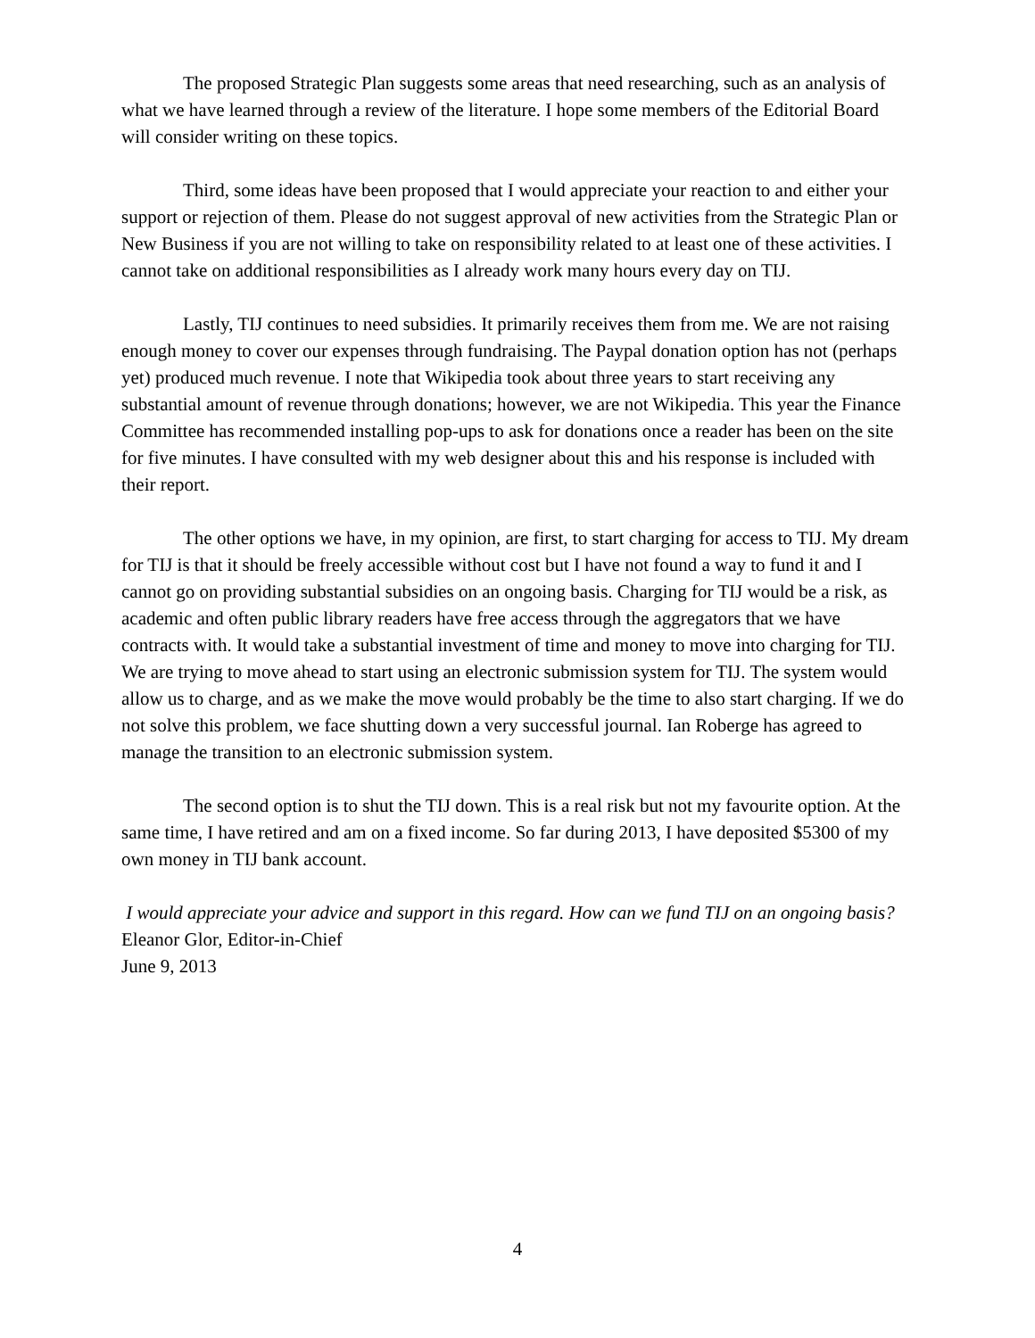The proposed Strategic Plan suggests some areas that need researching, such as an analysis of what we have learned through a review of the literature. I hope some members of the Editorial Board will consider writing on these topics.
Third, some ideas have been proposed that I would appreciate your reaction to and either your support or rejection of them. Please do not suggest approval of new activities from the Strategic Plan or New Business if you are not willing to take on responsibility related to at least one of these activities. I cannot take on additional responsibilities as I already work many hours every day on TIJ.
Lastly, TIJ continues to need subsidies. It primarily receives them from me. We are not raising enough money to cover our expenses through fundraising. The Paypal donation option has not (perhaps yet) produced much revenue. I note that Wikipedia took about three years to start receiving any substantial amount of revenue through donations; however, we are not Wikipedia. This year the Finance Committee has recommended installing pop-ups to ask for donations once a reader has been on the site for five minutes. I have consulted with my web designer about this and his response is included with their report.
The other options we have, in my opinion, are first, to start charging for access to TIJ. My dream for TIJ is that it should be freely accessible without cost but I have not found a way to fund it and I cannot go on providing substantial subsidies on an ongoing basis. Charging for TIJ would be a risk, as academic and often public library readers have free access through the aggregators that we have contracts with. It would take a substantial investment of time and money to move into charging for TIJ. We are trying to move ahead to start using an electronic submission system for TIJ. The system would allow us to charge, and as we make the move would probably be the time to also start charging. If we do not solve this problem, we face shutting down a very successful journal. Ian Roberge has agreed to manage the transition to an electronic submission system.
The second option is to shut the TIJ down. This is a real risk but not my favourite option. At the same time, I have retired and am on a fixed income. So far during 2013, I have deposited $5300 of my own money in TIJ bank account.
I would appreciate your advice and support in this regard. How can we fund TIJ on an ongoing basis?
Eleanor Glor, Editor-in-Chief
June 9, 2013
4